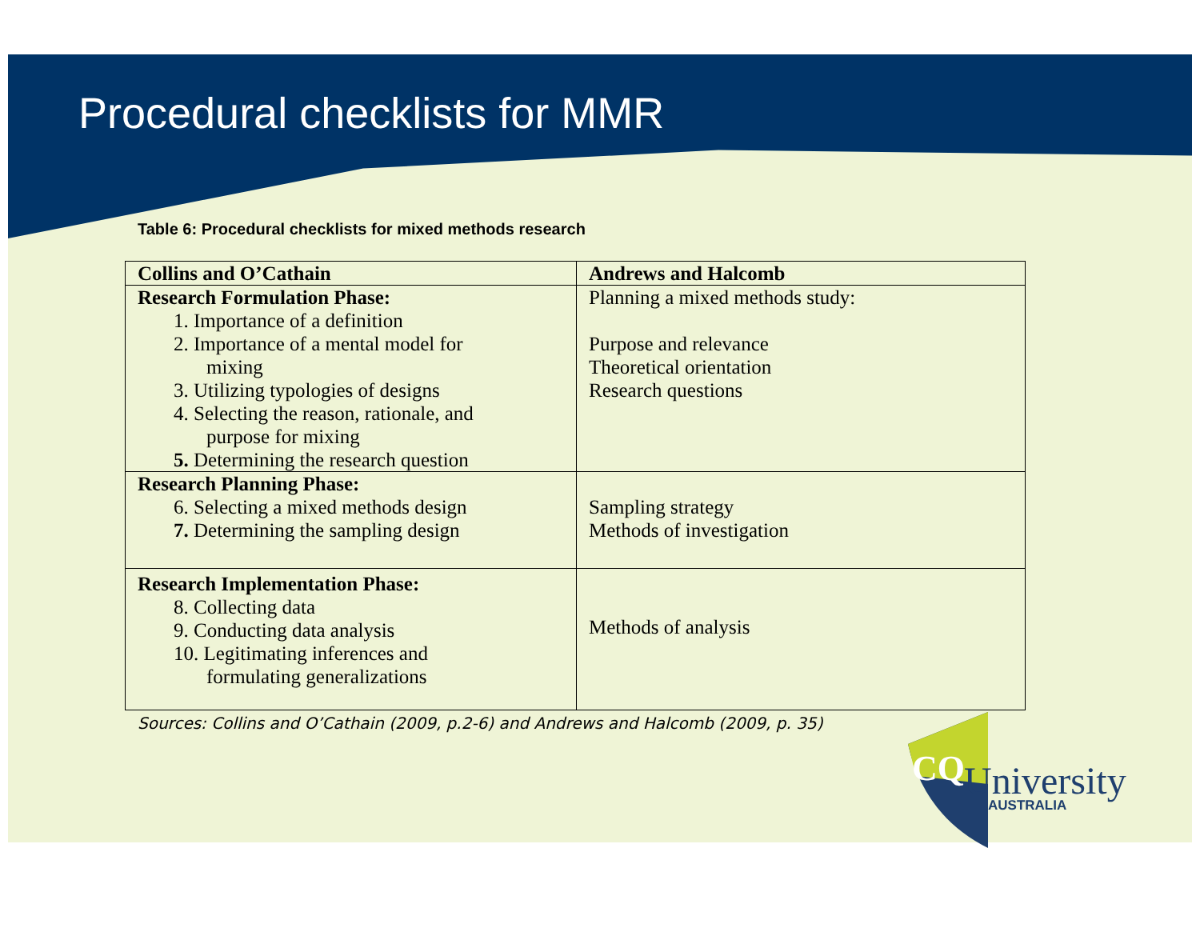Procedural checklists for MMR
Table 6: Procedural checklists for mixed methods research
| Collins and O’Cathain | Andrews and Halcomb |
| --- | --- |
| Research Formulation Phase: 1. Importance of a definition 2. Importance of a mental model for mixing 3. Utilizing typologies of designs 4. Selecting the reason, rationale, and purpose for mixing 5. Determining the research question | Planning a mixed methods study: Purpose and relevance Theoretical orientation Research questions |
| Research Planning Phase: 6. Selecting a mixed methods design 7. Determining the sampling design | Sampling strategy Methods of investigation |
| Research Implementation Phase: 8. Collecting data 9. Conducting data analysis 10. Legitimating inferences and formulating generalizations | Methods of analysis |
Sources: Collins and O’Cathain (2009, p.2-6) and Andrews and Halcomb (2009, p. 35)
CQ
University
AUSTRALIA